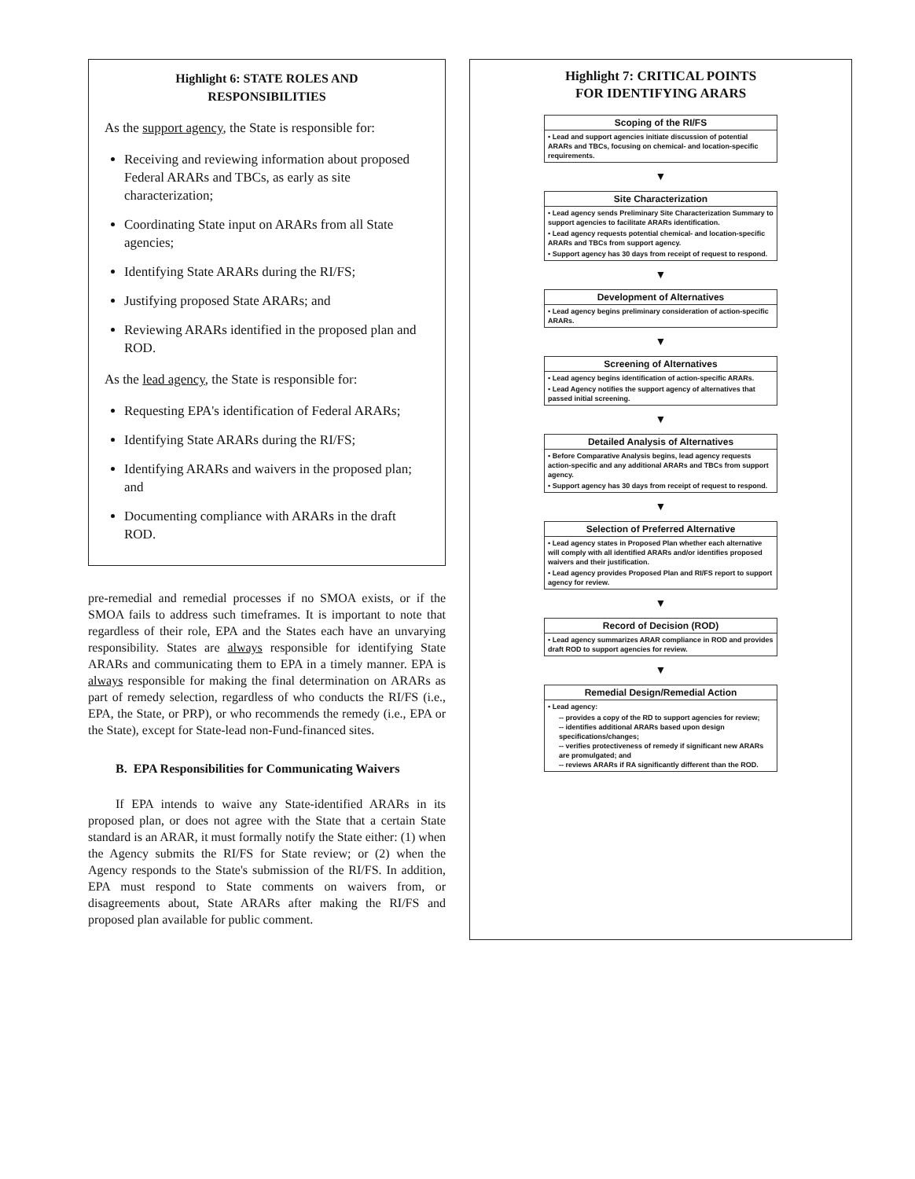Highlight 6: STATE ROLES AND
RESPONSIBILITIES
As the support agency, the State is responsible for:
Receiving and reviewing information about proposed Federal ARARs and TBCs, as early as site characterization;
Coordinating State input on ARARs from all State agencies;
Identifying State ARARs during the RI/FS;
Justifying proposed State ARARs; and
Reviewing ARARs identified in the proposed plan and ROD.
As the lead agency, the State is responsible for:
Requesting EPA's identification of Federal ARARs;
Identifying State ARARs during the RI/FS;
Identifying ARARs and waivers in the proposed plan; and
Documenting compliance with ARARs in the draft ROD.
pre-remedial and remedial processes if no SMOA exists, or if the SMOA fails to address such timeframes. It is important to note that regardless of their role, EPA and the States each have an unvarying responsibility. States are always responsible for identifying State ARARs and communicating them to EPA in a timely manner. EPA is always responsible for making the final determination on ARARs as part of remedy selection, regardless of who conducts the RI/FS (i.e., EPA, the State, or PRP), or who recommends the remedy (i.e., EPA or the State), except for State-lead non-Fund-financed sites.
B. EPA Responsibilities for Communicating Waivers
If EPA intends to waive any State-identified ARARs in its proposed plan, or does not agree with the State that a certain State standard is an ARAR, it must formally notify the State either: (1) when the Agency submits the RI/FS for State review; or (2) when the Agency responds to the State's submission of the RI/FS. In addition, EPA must respond to State comments on waivers from, or disagreements about, State ARARs after making the RI/FS and proposed plan available for public comment.
Highlight 7: CRITICAL POINTS
FOR IDENTIFYING ARARS
Scoping of the RI/FS
• Lead and support agencies initiate discussion of potential ARARs and TBCs, focusing on chemical- and location-specific requirements.
▼
Site Characterization
• Lead agency sends Preliminary Site Characterization Summary to support agencies to facilitate ARARs identification.
• Lead agency requests potential chemical- and location-specific ARARs and TBCs from support agency.
• Support agency has 30 days from receipt of request to respond.
▼
Development of Alternatives
• Lead agency begins preliminary consideration of action-specific ARARs.
▼
Screening of Alternatives
• Lead agency begins identification of action-specific ARARs.
• Lead Agency notifies the support agency of alternatives that passed initial screening.
▼
Detailed Analysis of Alternatives
• Before Comparative Analysis begins, lead agency requests action-specific and any additional ARARs and TBCs from support agency.
• Support agency has 30 days from receipt of request to respond.
▼
Selection of Preferred Alternative
• Lead agency states in Proposed Plan whether each alternative will comply with all identified ARARs and/or identifies proposed waivers and their justification.
• Lead agency provides Proposed Plan and RI/FS report to support agency for review.
▼
Record of Decision (ROD)
• Lead agency summarizes ARAR compliance in ROD and provides draft ROD to support agencies for review.
▼
Remedial Design/Remedial Action
• Lead agency:
-- provides a copy of the RD to support agencies for review;
-- identifies additional ARARs based upon design specifications/changes;
-- verifies protectiveness of remedy if significant new ARARs are promulgated; and
-- reviews ARARs if RA significantly different than the ROD.